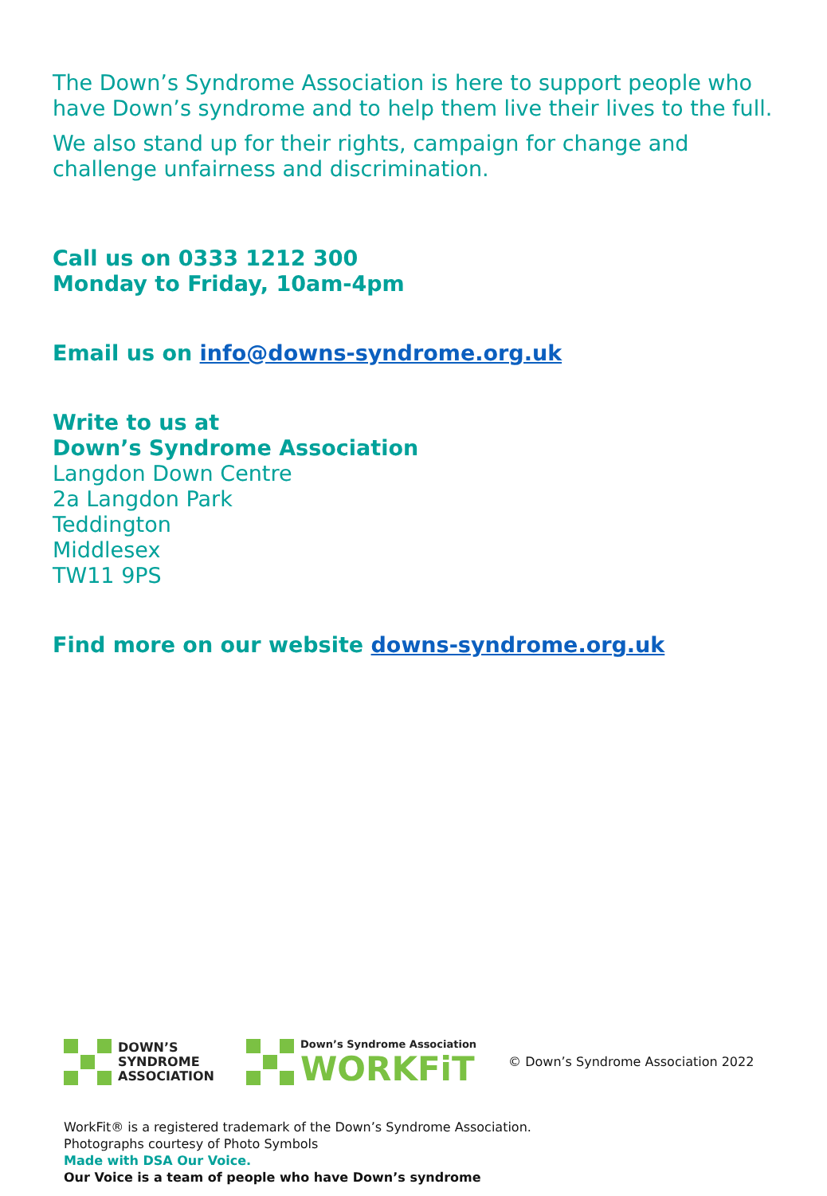The Down’s Syndrome Association is here to support people who have Down’s syndrome and to help them live their lives to the full.
We also stand up for their rights, campaign for change and challenge unfairness and discrimination.
Call us on 0333 1212 300
Monday to Friday, 10am-4pm
Email us on info@downs-syndrome.org.uk
Write to us at
Down’s Syndrome Association
Langdon Down Centre
2a Langdon Park
Teddington
Middlesex
TW11 9PS
Find more on our website downs-syndrome.org.uk
DOWN’S
SYNDROME
ASSOCIATION
Down’s Syndrome Association
WORKFiT
© Down’s Syndrome Association 2022
WorkFit® is a registered trademark of the Down’s Syndrome Association.
Photographs courtesy of Photo Symbols
Made with DSA Our Voice.
Our Voice is a team of people who have Down’s syndrome